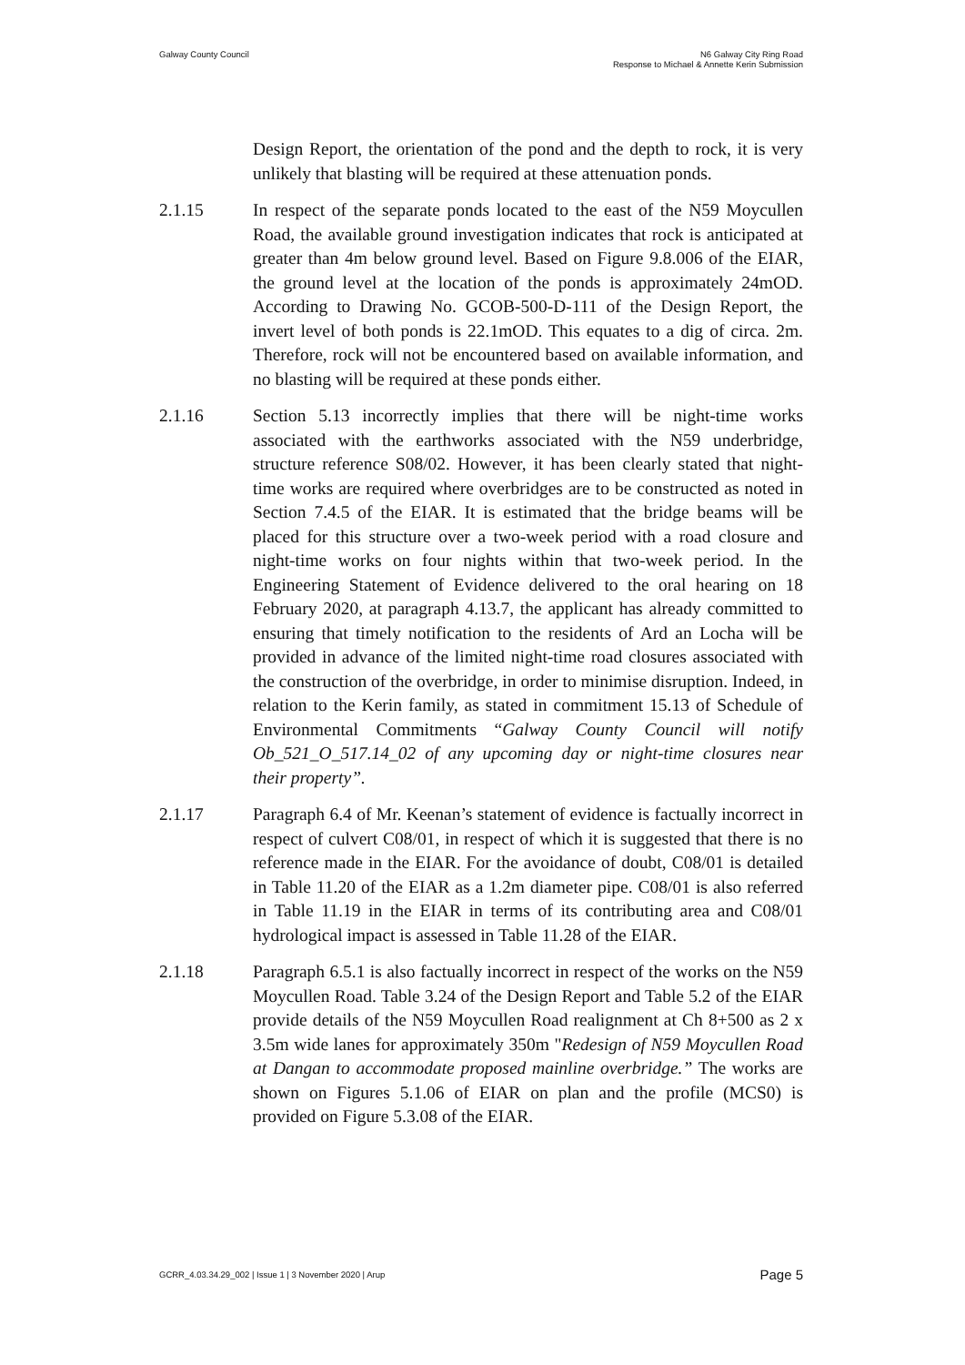Galway County Council N6 Galway City Ring Road
Response to Michael & Annette Kerin Submission
Design Report, the orientation of the pond and the depth to rock, it is very unlikely that blasting will be required at these attenuation ponds.
2.1.15 In respect of the separate ponds located to the east of the N59 Moycullen Road, the available ground investigation indicates that rock is anticipated at greater than 4m below ground level. Based on Figure 9.8.006 of the EIAR, the ground level at the location of the ponds is approximately 24mOD. According to Drawing No. GCOB-500-D-111 of the Design Report, the invert level of both ponds is 22.1mOD. This equates to a dig of circa. 2m. Therefore, rock will not be encountered based on available information, and no blasting will be required at these ponds either.
2.1.16 Section 5.13 incorrectly implies that there will be night-time works associated with the earthworks associated with the N59 underbridge, structure reference S08/02. However, it has been clearly stated that night-time works are required where overbridges are to be constructed as noted in Section 7.4.5 of the EIAR. It is estimated that the bridge beams will be placed for this structure over a two-week period with a road closure and night-time works on four nights within that two-week period. In the Engineering Statement of Evidence delivered to the oral hearing on 18 February 2020, at paragraph 4.13.7, the applicant has already committed to ensuring that timely notification to the residents of Ard an Locha will be provided in advance of the limited night-time road closures associated with the construction of the overbridge, in order to minimise disruption. Indeed, in relation to the Kerin family, as stated in commitment 15.13 of Schedule of Environmental Commitments “Galway County Council will notify Ob_521_O_517.14_02 of any upcoming day or night-time closures near their property”.
2.1.17 Paragraph 6.4 of Mr. Keenan’s statement of evidence is factually incorrect in respect of culvert C08/01, in respect of which it is suggested that there is no reference made in the EIAR. For the avoidance of doubt, C08/01 is detailed in Table 11.20 of the EIAR as a 1.2m diameter pipe. C08/01 is also referred in Table 11.19 in the EIAR in terms of its contributing area and C08/01 hydrological impact is assessed in Table 11.28 of the EIAR.
2.1.18 Paragraph 6.5.1 is also factually incorrect in respect of the works on the N59 Moycullen Road. Table 3.24 of the Design Report and Table 5.2 of the EIAR provide details of the N59 Moycullen Road realignment at Ch 8+500 as 2 x 3.5m wide lanes for approximately 350m "Redesign of N59 Moycullen Road at Dangan to accommodate proposed mainline overbridge.” The works are shown on Figures 5.1.06 of EIAR on plan and the profile (MCS0) is provided on Figure 5.3.08 of the EIAR.
GCRR_4.03.34.29_002 | Issue 1 | 3 November 2020 | Arup
Page 5